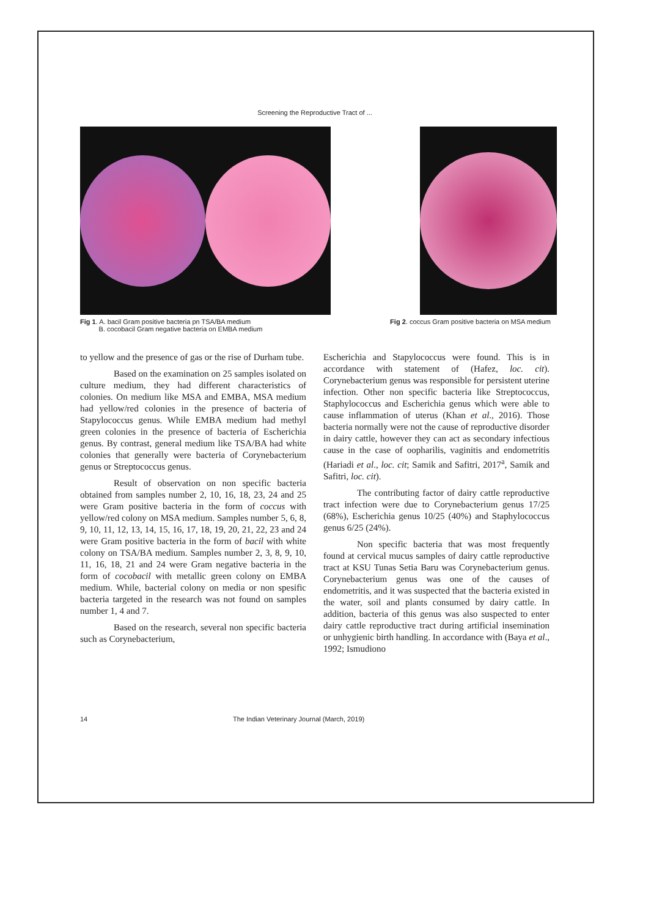Screening the Reproductive Tract of ...
Fig 1. A. bacil Gram positive bacteria pn TSA/BA medium
B. cocobacil Gram negative bacteria on EMBA medium
Fig 2. coccus Gram positive bacteria on MSA medium
to yellow and the presence of gas or the rise of Durham tube.
Based on the examination on 25 samples isolated on culture medium, they had different characteristics of colonies. On medium like MSA and EMBA, MSA medium had yellow/red colonies in the presence of bacteria of Stapylococcus genus. While EMBA medium had methyl green colonies in the presence of bacteria of Escherichia genus. By contrast, general medium like TSA/BA had white colonies that generally were bacteria of Corynebacterium genus or Streptococcus genus.
Result of observation on non specific bacteria obtained from samples number 2, 10, 16, 18, 23, 24 and 25 were Gram positive bacteria in the form of coccus with yellow/red colony on MSA medium. Samples number 5, 6, 8, 9, 10, 11, 12, 13, 14, 15, 16, 17, 18, 19, 20, 21, 22, 23 and 24 were Gram positive bacteria in the form of bacil with white colony on TSA/BA medium. Samples number 2, 3, 8, 9, 10, 11, 16, 18, 21 and 24 were Gram negative bacteria in the form of cocobacil with metallic green colony on EMBA medium. While, bacterial colony on media or non spesific bacteria targeted in the research was not found on samples number 1, 4 and 7.
Based on the research, several non specific bacteria such as Corynebacterium,
Escherichia and Stapylococcus were found. This is in accordance with statement of (Hafez, loc. cit). Corynebacterium genus was responsible for persistent uterine infection. Other non specific bacteria like Streptococcus, Staphylococcus and Escherichia genus which were able to cause inflammation of uterus (Khan et al., 2016). Those bacteria normally were not the cause of reproductive disorder in dairy cattle, however they can act as secondary infectious cause in the case of oopharilis, vaginitis and endometritis (Hariadi et al., loc. cit; Samik and Safitri, 2017<sup>a</sup>, Samik and Safitri, loc. cit).
The contributing factor of dairy cattle reproductive tract infection were due to Corynebacterium genus 17/25 (68%), Escherichia genus 10/25 (40%) and Staphylococcus genus 6/25 (24%).
Non specific bacteria that was most frequently found at cervical mucus samples of dairy cattle reproductive tract at KSU Tunas Setia Baru was Corynebacterium genus. Corynebacterium genus was one of the causes of endometritis, and it was suspected that the bacteria existed in the water, soil and plants consumed by dairy cattle. In addition, bacteria of this genus was also suspected to enter dairy cattle reproductive tract during artificial insemination or unhygienic birth handling. In accordance with (Baya et al., 1992; Ismudiono
14 The Indian Veterinary Journal (March, 2019)